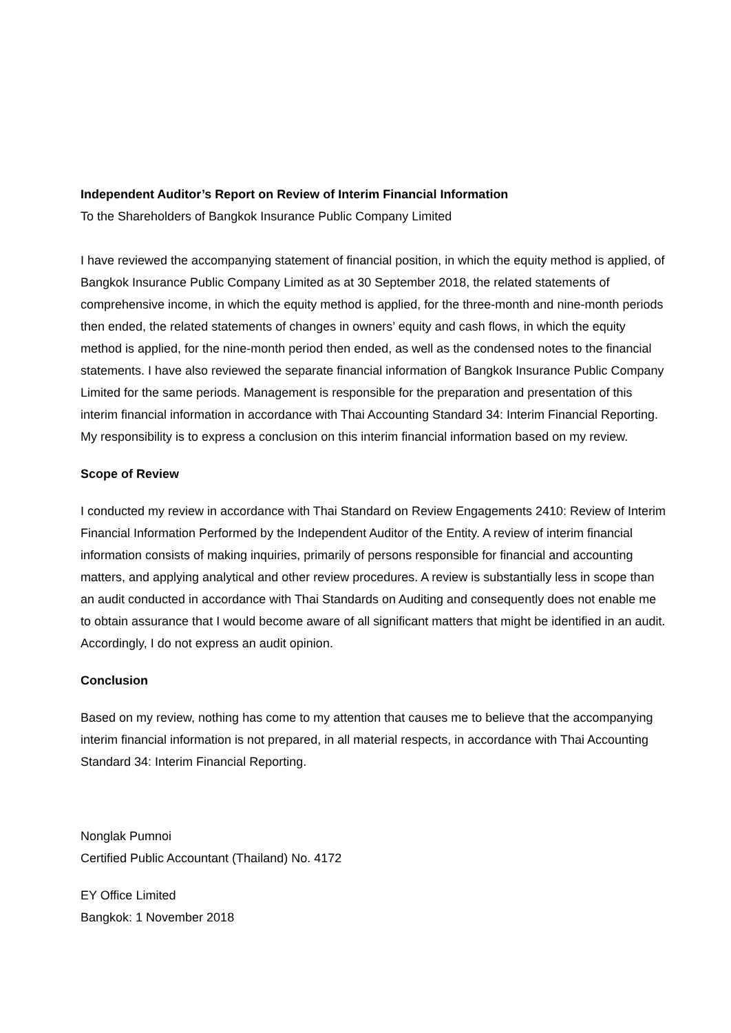Independent Auditor’s Report on Review of Interim Financial Information
To the Shareholders of Bangkok Insurance Public Company Limited
I have reviewed the accompanying statement of financial position, in which the equity method is applied, of Bangkok Insurance Public Company Limited as at 30 September 2018, the related statements of comprehensive income, in which the equity method is applied, for the three-month and nine-month periods then ended, the related statements of changes in owners’ equity and cash flows, in which the equity method is applied, for the nine-month period then ended, as well as the condensed notes to the financial statements. I have also reviewed the separate financial information of Bangkok Insurance Public Company Limited for the same periods. Management is responsible for the preparation and presentation of this interim financial information in accordance with Thai Accounting Standard 34: Interim Financial Reporting. My responsibility is to express a conclusion on this interim financial information based on my review.
Scope of Review
I conducted my review in accordance with Thai Standard on Review Engagements 2410: Review of Interim Financial Information Performed by the Independent Auditor of the Entity. A review of interim financial information consists of making inquiries, primarily of persons responsible for financial and accounting matters, and applying analytical and other review procedures. A review is substantially less in scope than an audit conducted in accordance with Thai Standards on Auditing and consequently does not enable me to obtain assurance that I would become aware of all significant matters that might be identified in an audit. Accordingly, I do not express an audit opinion.
Conclusion
Based on my review, nothing has come to my attention that causes me to believe that the accompanying interim financial information is not prepared, in all material respects, in accordance with Thai Accounting Standard 34: Interim Financial Reporting.
Nonglak Pumnoi
Certified Public Accountant (Thailand) No. 4172
EY Office Limited
Bangkok: 1 November 2018